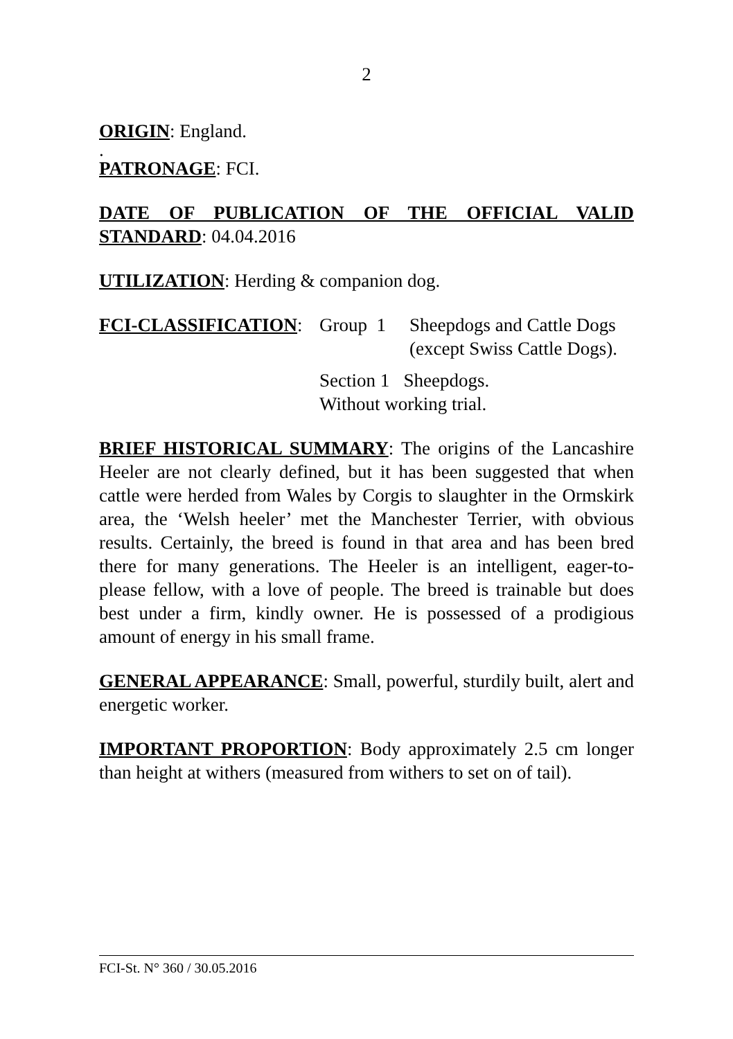2
ORIGIN: England.
.
PATRONAGE: FCI.
DATE OF PUBLICATION OF THE OFFICIAL VALID STANDARD: 04.04.2016
UTILIZATION: Herding & companion dog.
FCI-CLASSIFICATION: Group 1 Sheepdogs and Cattle Dogs (except Swiss Cattle Dogs).
Section 1 Sheepdogs.
Without working trial.
BRIEF HISTORICAL SUMMARY: The origins of the Lancashire Heeler are not clearly defined, but it has been suggested that when cattle were herded from Wales by Corgis to slaughter in the Ormskirk area, the ‘Welsh heeler’ met the Manchester Terrier, with obvious results. Certainly, the breed is found in that area and has been bred there for many generations. The Heeler is an intelligent, eager-to-please fellow, with a love of people. The breed is trainable but does best under a firm, kindly owner. He is possessed of a prodigious amount of energy in his small frame.
GENERAL APPEARANCE: Small, powerful, sturdily built, alert and energetic worker.
IMPORTANT PROPORTION: Body approximately 2.5 cm longer than height at withers (measured from withers to set on of tail).
FCI-St. N° 360 / 30.05.2016